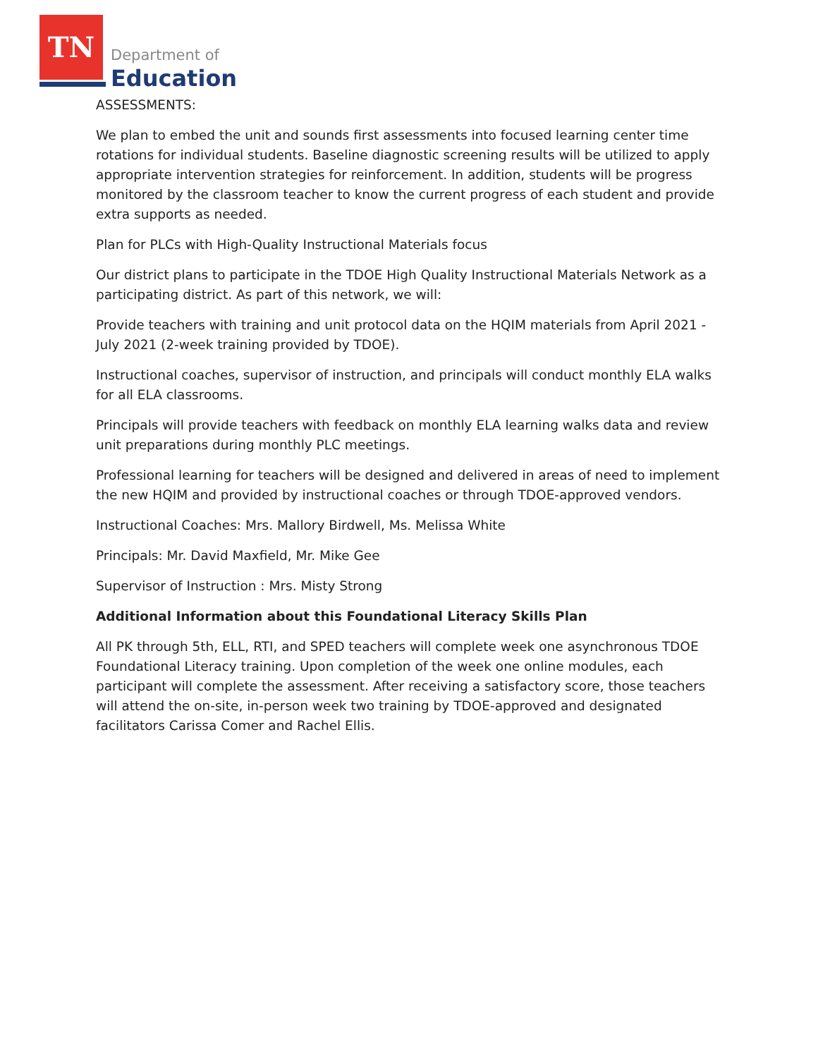TN
Department of
Education
ASSESSMENTS:
We plan to embed the unit and sounds first assessments into focused learning center time rotations for individual students. Baseline diagnostic screening results will be utilized to apply appropriate intervention strategies for reinforcement. In addition, students will be progress monitored by the classroom teacher to know the current progress of each student and provide extra supports as needed.
Plan for PLCs with High-Quality Instructional Materials focus
Our district plans to participate in the TDOE High Quality Instructional Materials Network as a participating district. As part of this network, we will:
Provide teachers with training and unit protocol data on the HQIM materials from April 2021 - July 2021 (2-week training provided by TDOE).
Instructional coaches, supervisor of instruction, and principals will conduct monthly ELA walks for all ELA classrooms.
Principals will provide teachers with feedback on monthly ELA learning walks data and review unit preparations during monthly PLC meetings.
Professional learning for teachers will be designed and delivered in areas of need to implement the new HQIM and provided by instructional coaches or through TDOE-approved vendors.
Instructional Coaches: Mrs. Mallory Birdwell, Ms. Melissa White
Principals: Mr. David Maxfield, Mr. Mike Gee
Supervisor of Instruction : Mrs. Misty Strong
Additional Information about this Foundational Literacy Skills Plan
All PK through 5th, ELL, RTI, and SPED teachers will complete week one asynchronous TDOE Foundational Literacy training. Upon completion of the week one online modules, each participant will complete the assessment. After receiving a satisfactory score, those teachers will attend the on-site, in-person week two training by TDOE-approved and designated facilitators Carissa Comer and Rachel Ellis.